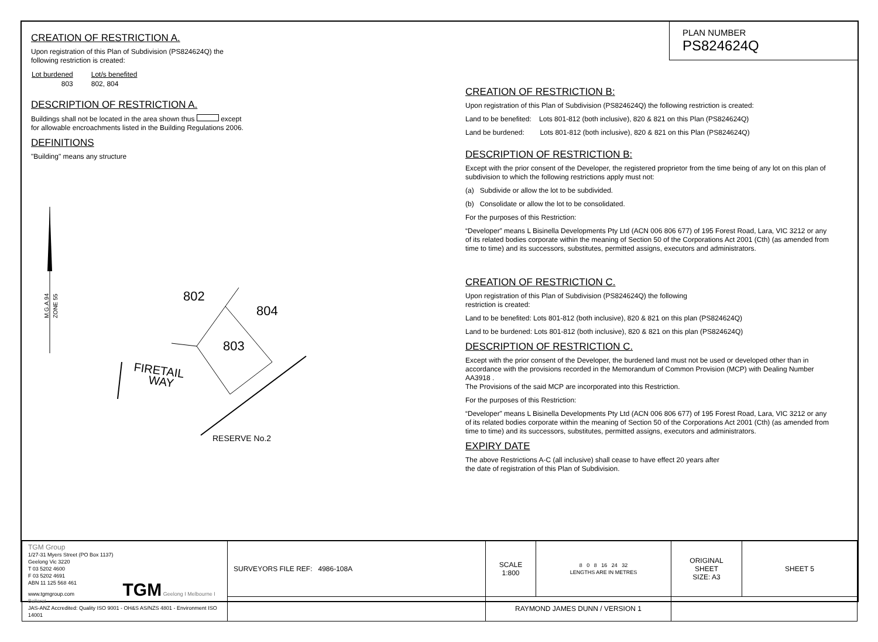CREATION OF RESTRICTION A.
Upon registration of this Plan of Subdivision (PS824624Q) the
following restriction is created:
| Lot burdened | Lot/s benefited |
| --- | --- |
| 803 | 802, 804 |
DESCRIPTION OF RESTRICTION A.
Buildings shall not be located in the area shown thus except
for allowable encroachments listed in the Building Regulations 2006.
DEFINITIONS
"Building" means any structure
M.G.A.94
ZONE 55
802
804
803
FIRETAIL
WAY
RESERVE No.2
PLAN NUMBER
PS824624Q
CREATION OF RESTRICTION B:
Upon registration of this Plan of Subdivision (PS824624Q) the following restriction is created:
Land to be benefited: Lots 801-812 (both inclusive), 820 & 821 on this Plan (PS824624Q)
Land be burdened: Lots 801-812 (both inclusive), 820 & 821 on this Plan (PS824624Q)
DESCRIPTION OF RESTRICTION B:
Except with the prior consent of the Developer, the registered proprietor from the time being of any lot on this plan of subdivision to which the following restrictions apply must not:
(a) Subdivide or allow the lot to be subdivided.
(b) Consolidate or allow the lot to be consolidated.
For the purposes of this Restriction:
“Developer” means L Bisinella Developments Pty Ltd (ACN 006 806 677) of 195 Forest Road, Lara, VIC 3212 or any of its related bodies corporate within the meaning of Section 50 of the Corporations Act 2001 (Cth) (as amended from time to time) and its successors, substitutes, permitted assigns, executors and administrators.
CREATION OF RESTRICTION C.
Upon registration of this Plan of Subdivision (PS824624Q) the following
restriction is created:
Land to be benefited: Lots 801-812 (both inclusive), 820 & 821 on this plan (PS824624Q)
Land to be burdened: Lots 801-812 (both inclusive), 820 & 821 on this plan (PS824624Q)
DESCRIPTION OF RESTRICTION C.
Except with the prior consent of the Developer, the burdened land must not be used or developed other than in accordance with the provisions recorded in the Memorandum of Common Provision (MCP) with Dealing Number AA3918 .
The Provisions of the said MCP are incorporated into this Restriction.
For the purposes of this Restriction:
“Developer” means L Bisinella Developments Pty Ltd (ACN 006 806 677) of 195 Forest Road, Lara, VIC 3212 or any of its related bodies corporate within the meaning of Section 50 of the Corporations Act 2001 (Cth) (as amended from time to time) and its successors, substitutes, permitted assigns, executors and administrators.
EXPIRY DATE
The above Restrictions A-C (all inclusive) shall cease to have effect 20 years after
the date of registration of this Plan of Subdivision.
| TGM Group 1/27-31 Myers Street (PO Box 1137) Geelong Vic 3220 T 03 5202 4600 F 03 5202 4691 ABN 11 125 568 461 www.tgmgroup.com TGM Geelong I Melbourne I Ballarat JAS-ANZ Accredited: Quality ISO 9001 - OH&S AS/NZS 4801 - Environment ISO 14001 | SURVEYORS FILE REF: 4986-108A | SCALE 1:800 | 8 0 8 16 24 32 LENGTHS ARE IN METRES | ORIGINAL SHEET SIZE: A3 | SHEET 5 |
| | | RAYMOND JAMES DUNN / VERSION 1 | | | |